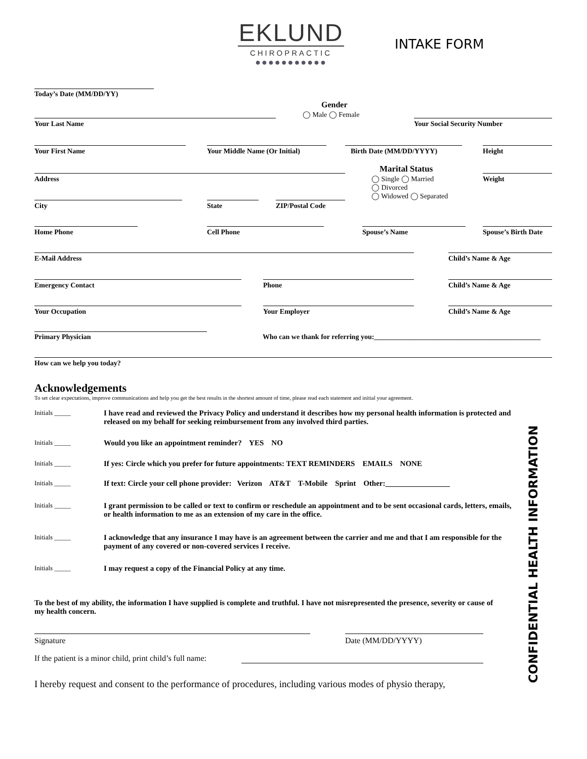EKLUND
CHIROPRACTIC
●●●●●●●●●●●
INTAKE FORM
Today’s Date (MM/DD/YY)
Gender
◯ Male ◯ Female
Your Last Name Your Social Security Number
Your First Name Your Middle Name (Or Initial) Birth Date (MM/DD/YYYY) Height
Marital Status
◯ Single ◯ Married
◯ Divorced
◯ Widowed ◯ Separated
Address Weight
City State ZIP/Postal Code
Home Phone Cell Phone Spouse’s Name Spouse’s Birth Date
E-Mail Address Child’s Name & Age
Emergency Contact Phone Child’s Name & Age
Your Occupation Your Employer Child’s Name & Age
Primary Physician
Who can we thank for referring you:_______________________________________________
How can we help you today?
Acknowledgements
To set clear expectations, improve communications and help you get the best results in the shortest amount of time, please read each statement and initial your agreement.
Initials _____
I have read and reviewed the Privacy Policy and understand it describes how my personal health information is protected and released on my behalf for seeking reimbursement from any involved third parties.
Initials _____
Would you like an appointment reminder? YES NO
Initials _____
If yes: Circle which you prefer for future appointments: TEXT REMINDERS EMAILS NONE
Initials _____
If text: Circle your cell phone provider: Verizon AT&T T-Mobile Sprint Other:_________________
Initials _____
I grant permission to be called or text to confirm or reschedule an appointment and to be sent occasional cards, letters, emails, or health information to me as an extension of my care in the office.
Initials _____
I acknowledge that any insurance I may have is an agreement between the carrier and me and that I am responsible for the payment of any covered or non-covered services I receive.
Initials _____
I may request a copy of the Financial Policy at any time.
To the best of my ability, the information I have supplied is complete and truthful. I have not misrepresented the presence, severity or cause of my health concern.
Signature Date (MM/DD/YYYY)
If the patient is a minor child, print child’s full name:
I hereby request and consent to the performance of procedures, including various modes of physio therapy,
CONFIDENTIAL HEALTH INFORMATION